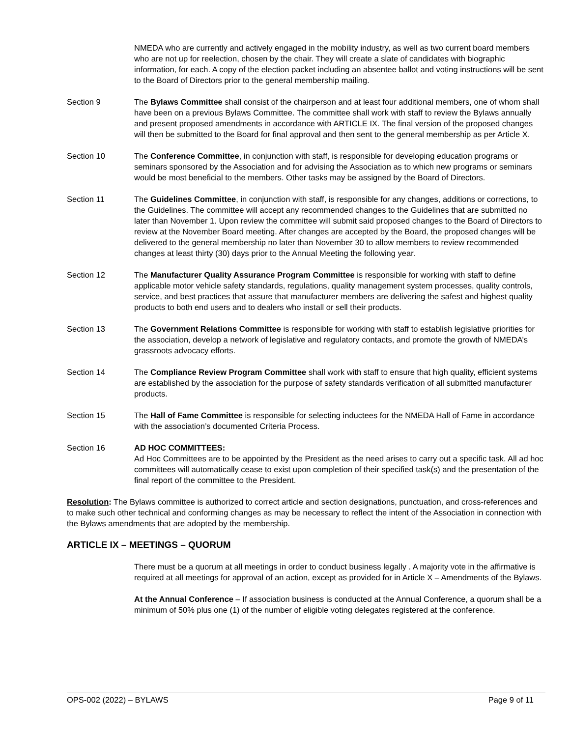NMEDA who are currently and actively engaged in the mobility industry, as well as two current board members who are not up for reelection, chosen by the chair. They will create a slate of candidates with biographic information, for each. A copy of the election packet including an absentee ballot and voting instructions will be sent to the Board of Directors prior to the general membership mailing.
Section 9 The Bylaws Committee shall consist of the chairperson and at least four additional members, one of whom shall have been on a previous Bylaws Committee. The committee shall work with staff to review the Bylaws annually and present proposed amendments in accordance with ARTICLE IX. The final version of the proposed changes will then be submitted to the Board for final approval and then sent to the general membership as per Article X.
Section 10 The Conference Committee, in conjunction with staff, is responsible for developing education programs or seminars sponsored by the Association and for advising the Association as to which new programs or seminars would be most beneficial to the members. Other tasks may be assigned by the Board of Directors.
Section 11 The Guidelines Committee, in conjunction with staff, is responsible for any changes, additions or corrections, to the Guidelines. The committee will accept any recommended changes to the Guidelines that are submitted no later than November 1. Upon review the committee will submit said proposed changes to the Board of Directors to review at the November Board meeting. After changes are accepted by the Board, the proposed changes will be delivered to the general membership no later than November 30 to allow members to review recommended changes at least thirty (30) days prior to the Annual Meeting the following year.
Section 12 The Manufacturer Quality Assurance Program Committee is responsible for working with staff to define applicable motor vehicle safety standards, regulations, quality management system processes, quality controls, service, and best practices that assure that manufacturer members are delivering the safest and highest quality products to both end users and to dealers who install or sell their products.
Section 13 The Government Relations Committee is responsible for working with staff to establish legislative priorities for the association, develop a network of legislative and regulatory contacts, and promote the growth of NMEDA’s grassroots advocacy efforts.
Section 14 The Compliance Review Program Committee shall work with staff to ensure that high quality, efficient systems are established by the association for the purpose of safety standards verification of all submitted manufacturer products.
Section 15 The Hall of Fame Committee is responsible for selecting inductees for the NMEDA Hall of Fame in accordance with the association’s documented Criteria Process.
Section 16 AD HOC COMMITTEES:
Ad Hoc Committees are to be appointed by the President as the need arises to carry out a specific task. All ad hoc committees will automatically cease to exist upon completion of their specified task(s) and the presentation of the final report of the committee to the President.
Resolution: The Bylaws committee is authorized to correct article and section designations, punctuation, and cross-references and to make such other technical and conforming changes as may be necessary to reflect the intent of the Association in connection with the Bylaws amendments that are adopted by the membership.
ARTICLE IX – MEETINGS – QUORUM
There must be a quorum at all meetings in order to conduct business legally . A majority vote in the affirmative is required at all meetings for approval of an action, except as provided for in Article X – Amendments of the Bylaws.
At the Annual Conference – If association business is conducted at the Annual Conference, a quorum shall be a minimum of 50% plus one (1) of the number of eligible voting delegates registered at the conference.
OPS-002 (2022) – BYLAWS Page 9 of 11